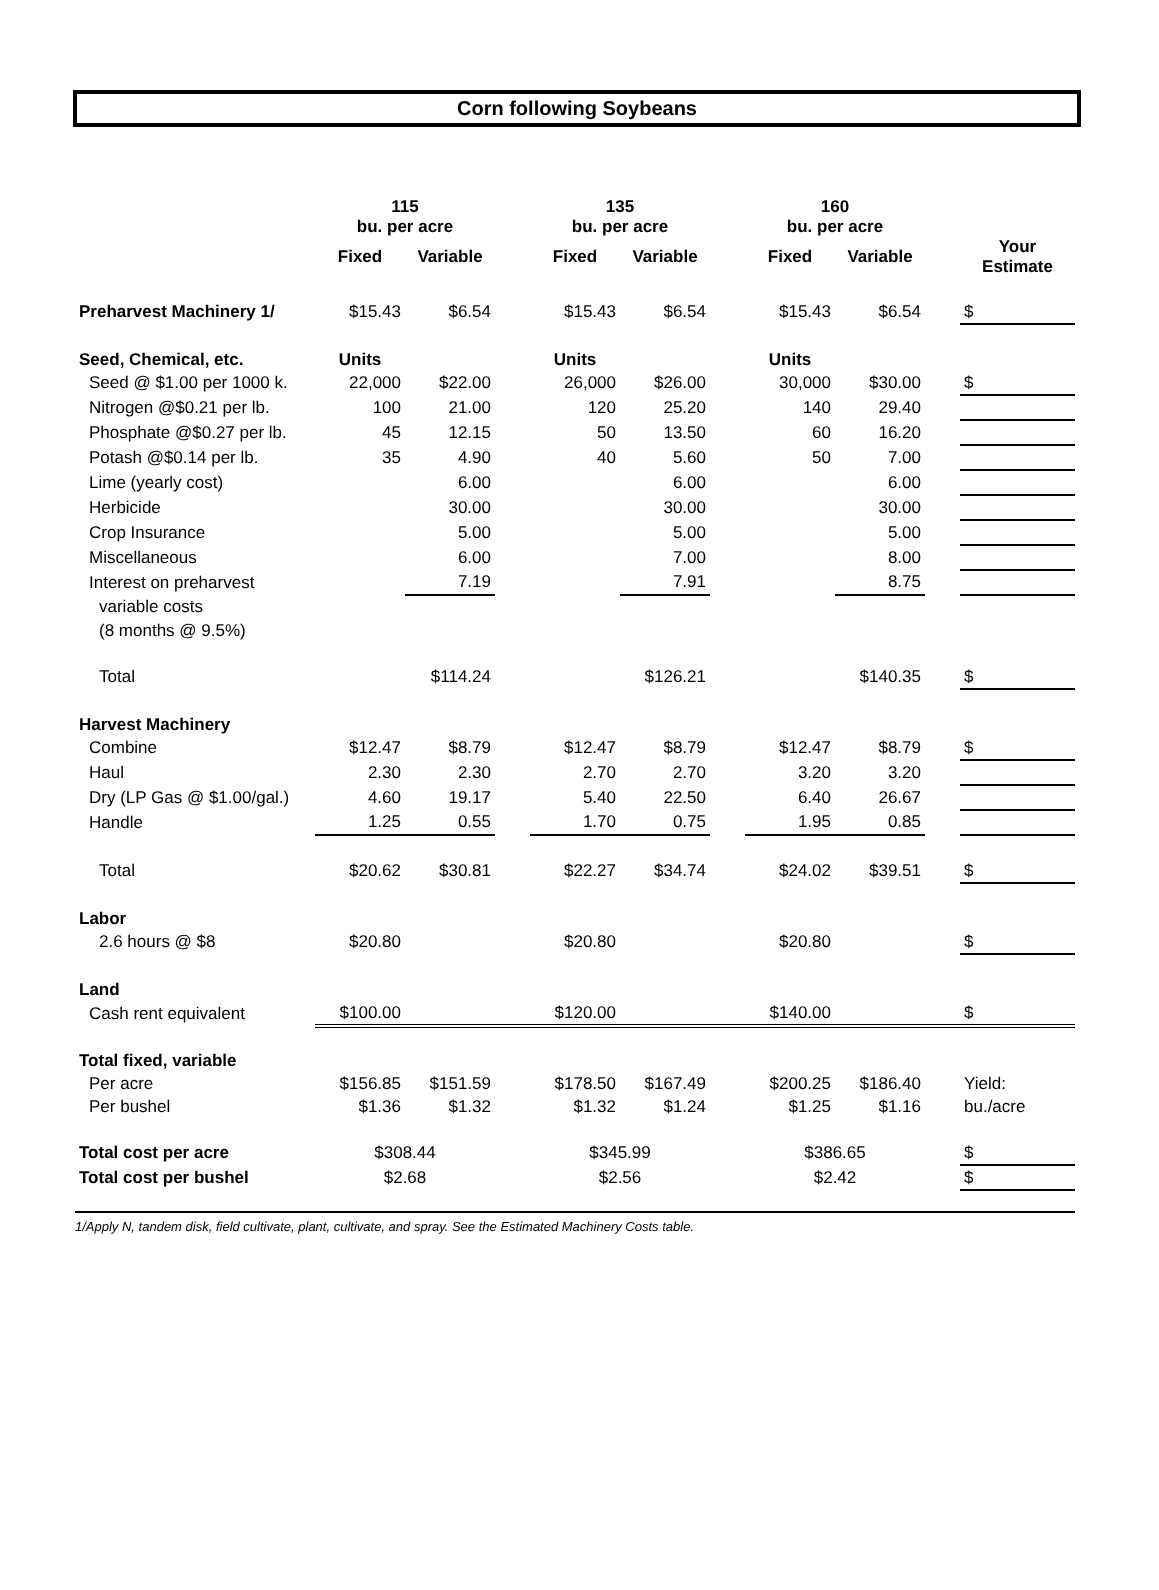Corn following Soybeans
| | 115 bu. per acre | | | 135 bu. per acre | | | 160 bu. per acre | | | |
| | Fixed | Variable | | Fixed | Variable | | Fixed | Variable | | Your Estimate |
| Preharvest Machinery 1/ | $15.43 | $6.54 | | $15.43 | $6.54 | | $15.43 | $6.54 | | $ |
| Seed, Chemical, etc. | Units | | | Units | | | Units | | | |
| Seed @ $1.00 per 1000 k. | 22,000 | $22.00 | | 26,000 | $26.00 | | 30,000 | $30.00 | | $ |
| Nitrogen @$0.21 per lb. | 100 | 21.00 | | 120 | 25.20 | | 140 | 29.40 | | |
| Phosphate @$0.27 per lb. | 45 | 12.15 | | 50 | 13.50 | | 60 | 16.20 | | |
| Potash @$0.14 per lb. | 35 | 4.90 | | 40 | 5.60 | | 50 | 7.00 | | |
| Lime (yearly cost) | | 6.00 | | | 6.00 | | | 6.00 | | |
| Herbicide | | 30.00 | | | 30.00 | | | 30.00 | | |
| Crop Insurance | | 5.00 | | | 5.00 | | | 5.00 | | |
| Miscellaneous | | 6.00 | | | 7.00 | | | 8.00 | | |
| Interest on preharvest | | 7.19 | | | 7.91 | | | 8.75 | | |
| variable costs | | | | | | | | | | |
| (8 months @ 9.5%) | | | | | | | | | | |
| Total | | $114.24 | | | $126.21 | | | $140.35 | | $ |
| Harvest Machinery | | | | | | | | | | |
| Combine | $12.47 | $8.79 | | $12.47 | $8.79 | | $12.47 | $8.79 | | $ |
| Haul | 2.30 | 2.30 | | 2.70 | 2.70 | | 3.20 | 3.20 | | |
| Dry (LP Gas @ $1.00/gal.) | 4.60 | 19.17 | | 5.40 | 22.50 | | 6.40 | 26.67 | | |
| Handle | 1.25 | 0.55 | | 1.70 | 0.75 | | 1.95 | 0.85 | | |
| Total | $20.62 | $30.81 | | $22.27 | $34.74 | | $24.02 | $39.51 | | $ |
| Labor | | | | | | | | | | |
| 2.6 hours @ $8 | $20.80 | | | $20.80 | | | $20.80 | | | $ |
| Land | | | | | | | | | | |
| Cash rent equivalent | $100.00 | | | $120.00 | | | $140.00 | | | $ |
| Total fixed, variable | | | | | | | | | | |
| Per acre | $156.85 | $151.59 | | $178.50 | $167.49 | | $200.25 | $186.40 | | Yield: |
| Per bushel | $1.36 | $1.32 | | $1.32 | $1.24 | | $1.25 | $1.16 | | bu./acre |
| Total cost per acre | $308.44 | | | $345.99 | | | $386.65 | | | $ |
| Total cost per bushel | $2.68 | | | $2.56 | | | $2.42 | | | $ |
1/Apply N, tandem disk, field cultivate, plant, cultivate, and spray. See the Estimated Machinery Costs table.